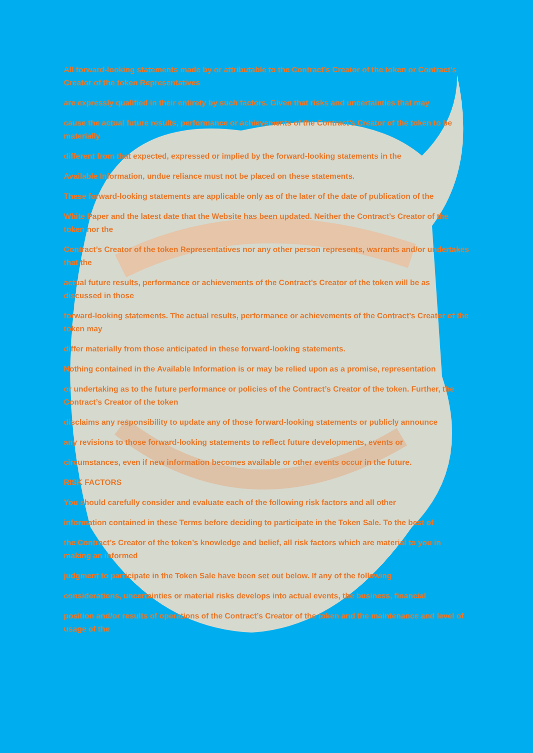All forward-looking statements made by or attributable to the Contract’s Creator of the token or Contract’s Creator of the token Representatives
are expressly qualified in their entirety by such factors. Given that risks and uncertainties that may
cause the actual future results, performance or achievements of the Contract’s Creator of the token to be materially
different from that expected, expressed or implied by the forward-looking statements in the
Available Information, undue reliance must not be placed on these statements.
These forward-looking statements are applicable only as of the later of the date of publication of the
White Paper and the latest date that the Website has been updated. Neither the Contract’s Creator of the token nor the
Contract’s Creator of the token Representatives nor any other person represents, warrants and/or undertakes that the
actual future results, performance or achievements of the Contract’s Creator of the token will be as discussed in those
forward-looking statements. The actual results, performance or achievements of the Contract’s Creator of the token may
differ materially from those anticipated in these forward-looking statements.
Nothing contained in the Available Information is or may be relied upon as a promise, representation
or undertaking as to the future performance or policies of the Contract’s Creator of the token. Further, the Contract’s Creator of the token
disclaims any responsibility to update any of those forward-looking statements or publicly announce
any revisions to those forward-looking statements to reflect future developments, events or
circumstances, even if new information becomes available or other events occur in the future.
RISK FACTORS
You should carefully consider and evaluate each of the following risk factors and all other
information contained in these Terms before deciding to participate in the Token Sale. To the best of
the Contract’s Creator of the token’s knowledge and belief, all risk factors which are material to you in making an informed
judgment to participate in the Token Sale have been set out below. If any of the following
considerations, uncertainties or material risks develops into actual events, the business, financial
position and/or results of operations of the Contract’s Creator of the token and the maintenance and level of usage of the